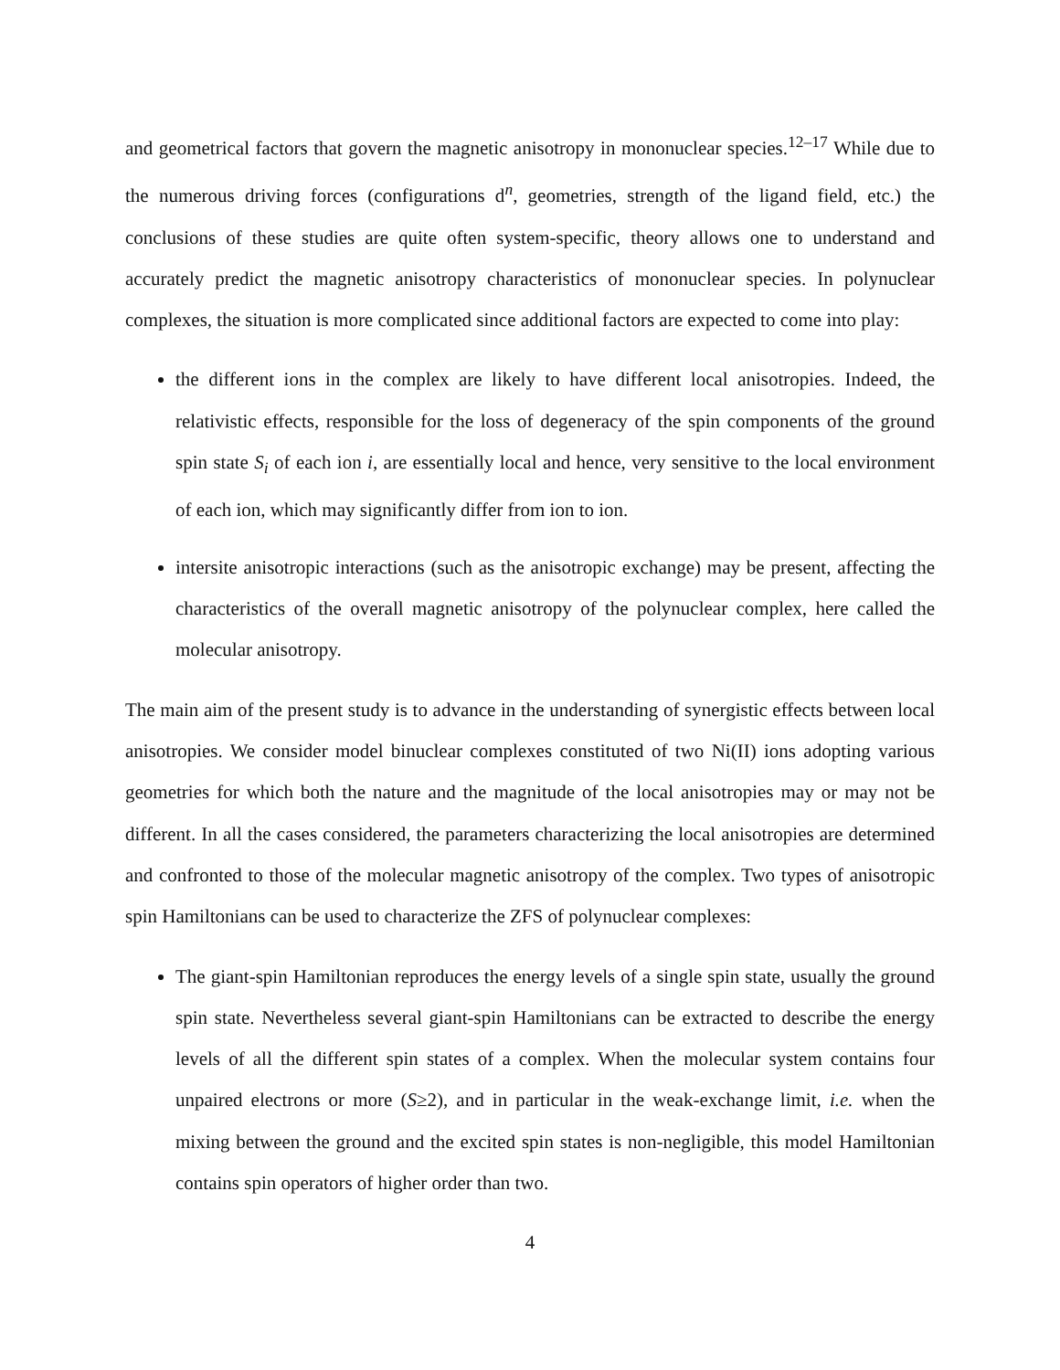and geometrical factors that govern the magnetic anisotropy in mononuclear species.<sup>12–17</sup> While due to the numerous driving forces (configurations d<sup>n</sup>, geometries, strength of the ligand field, etc.) the conclusions of these studies are quite often system-specific, theory allows one to understand and accurately predict the magnetic anisotropy characteristics of mononuclear species. In polynuclear complexes, the situation is more complicated since additional factors are expected to come into play:
the different ions in the complex are likely to have different local anisotropies. Indeed, the relativistic effects, responsible for the loss of degeneracy of the spin components of the ground spin state S<sub>i</sub> of each ion i, are essentially local and hence, very sensitive to the local environment of each ion, which may significantly differ from ion to ion.
intersite anisotropic interactions (such as the anisotropic exchange) may be present, affecting the characteristics of the overall magnetic anisotropy of the polynuclear complex, here called the molecular anisotropy.
The main aim of the present study is to advance in the understanding of synergistic effects between local anisotropies. We consider model binuclear complexes constituted of two Ni(II) ions adopting various geometries for which both the nature and the magnitude of the local anisotropies may or may not be different. In all the cases considered, the parameters characterizing the local anisotropies are determined and confronted to those of the molecular magnetic anisotropy of the complex. Two types of anisotropic spin Hamiltonians can be used to characterize the ZFS of polynuclear complexes:
The giant-spin Hamiltonian reproduces the energy levels of a single spin state, usually the ground spin state. Nevertheless several giant-spin Hamiltonians can be extracted to describe the energy levels of all the different spin states of a complex. When the molecular system contains four unpaired electrons or more (S≥2), and in particular in the weak-exchange limit, i.e. when the mixing between the ground and the excited spin states is non-negligible, this model Hamiltonian contains spin operators of higher order than two.
4